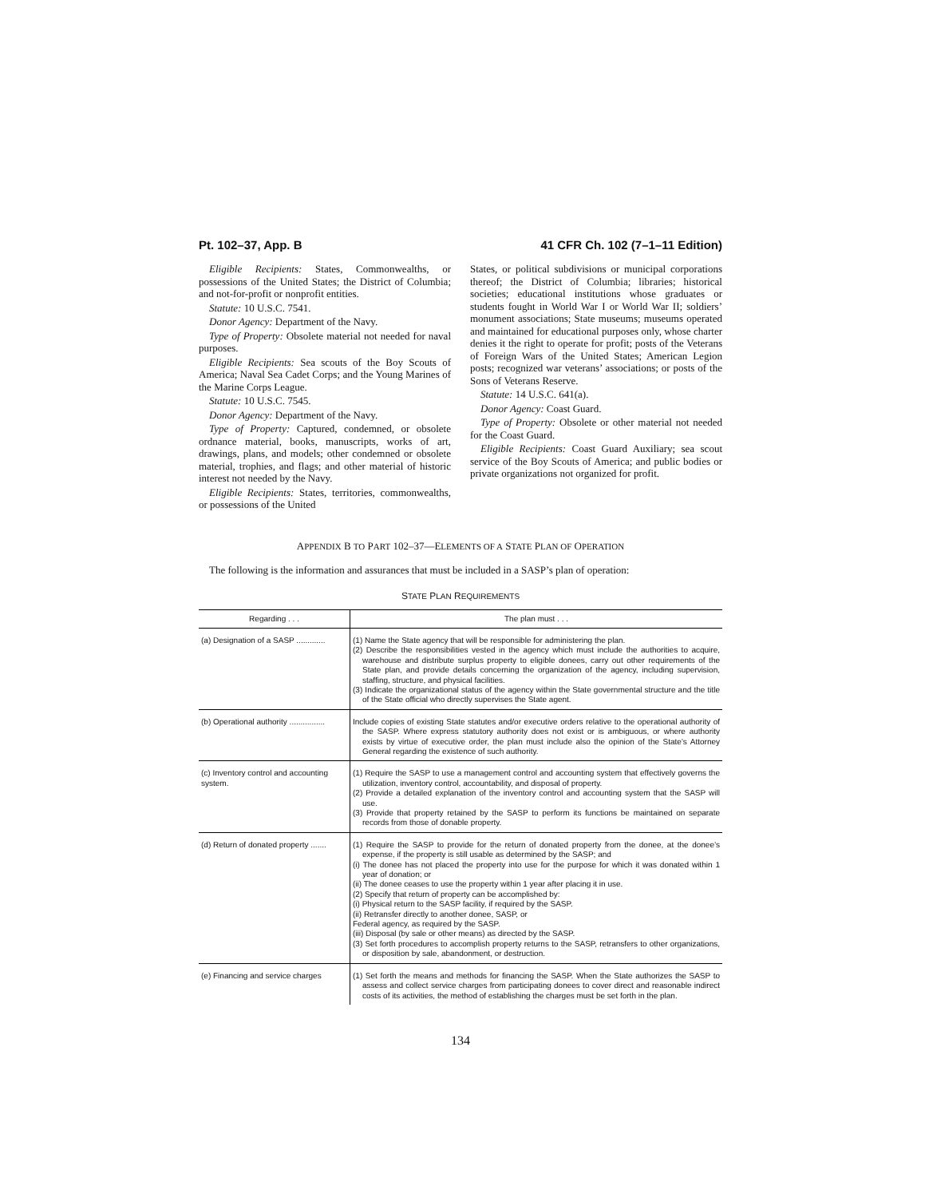Pt. 102–37, App. B 41 CFR Ch. 102 (7–1–11 Edition)
Eligible Recipients: States, Commonwealths, or possessions of the United States; the District of Columbia; and not-for-profit or nonprofit entities.
Statute: 10 U.S.C. 7541.
Donor Agency: Department of the Navy.
Type of Property: Obsolete material not needed for naval purposes.
Eligible Recipients: Sea scouts of the Boy Scouts of America; Naval Sea Cadet Corps; and the Young Marines of the Marine Corps League.
Statute: 10 U.S.C. 7545.
Donor Agency: Department of the Navy.
Type of Property: Captured, condemned, or obsolete ordnance material, books, manuscripts, works of art, drawings, plans, and models; other condemned or obsolete material, trophies, and flags; and other material of historic interest not needed by the Navy.
Eligible Recipients: States, territories, commonwealths, or possessions of the United
States, or political subdivisions or municipal corporations thereof; the District of Columbia; libraries; historical societies; educational institutions whose graduates or students fought in World War I or World War II; soldiers’ monument associations; State museums; museums operated and maintained for educational purposes only, whose charter denies it the right to operate for profit; posts of the Veterans of Foreign Wars of the United States; American Legion posts; recognized war veterans’ associations; or posts of the Sons of Veterans Reserve.
Statute: 14 U.S.C. 641(a).
Donor Agency: Coast Guard.
Type of Property: Obsolete or other material not needed for the Coast Guard.
Eligible Recipients: Coast Guard Auxiliary; sea scout service of the Boy Scouts of America; and public bodies or private organizations not organized for profit.
APPENDIX B TO PART 102–37—ELEMENTS OF A STATE PLAN OF OPERATION
The following is the information and assurances that must be included in a SASP’s plan of operation:
STATE PLAN REQUIREMENTS
| Regarding . . . | The plan must . . . |
| --- | --- |
| (a) Designation of a SASP ............. | (1) Name the State agency that will be responsible for administering the plan. (2) Describe the responsibilities vested in the agency which must include the authorities to acquire, warehouse and distribute surplus property to eligible donees, carry out other requirements of the State plan, and provide details concerning the organization of the agency, including supervision, staffing, structure, and physical facilities. (3) Indicate the organizational status of the agency within the State governmental structure and the title of the State official who directly supervises the State agent. |
| (b) Operational authority ................ | Include copies of existing State statutes and/or executive orders relative to the operational authority of the SASP. Where express statutory authority does not exist or is ambiguous, or where authority exists by virtue of executive order, the plan must include also the opinion of the State’s Attorney General regarding the existence of such authority. |
| (c) Inventory control and accounting system. | (1) Require the SASP to use a management control and accounting system that effectively governs the utilization, inventory control, accountability, and disposal of property. (2) Provide a detailed explanation of the inventory control and accounting system that the SASP will use. (3) Provide that property retained by the SASP to perform its functions be maintained on separate records from those of donable property. |
| (d) Return of donated property ....... | (1) Require the SASP to provide for the return of donated property from the donee, at the donee’s expense, if the property is still usable as determined by the SASP; and (i) The donee has not placed the property into use for the purpose for which it was donated within 1 year of donation; or (ii) The donee ceases to use the property within 1 year after placing it in use. (2) Specify that return of property can be accomplished by: (i) Physical return to the SASP facility, if required by the SASP. (ii) Retransfer directly to another donee, SASP, or Federal agency, as required by the SASP. (iii) Disposal (by sale or other means) as directed by the SASP. (3) Set forth procedures to accomplish property returns to the SASP, retransfers to other organizations, or disposition by sale, abandonment, or destruction. |
| (e) Financing and service charges | (1) Set forth the means and methods for financing the SASP. When the State authorizes the SASP to assess and collect service charges from participating donees to cover direct and reasonable indirect costs of its activities, the method of establishing the charges must be set forth in the plan. |
134